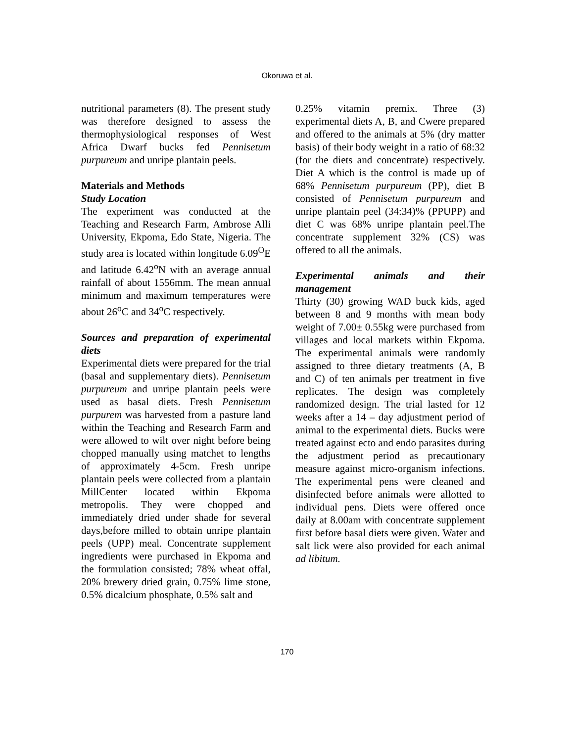Okoruwa et al.
nutritional parameters (8). The present study was therefore designed to assess the thermophysiological responses of West Africa Dwarf bucks fed Pennisetum purpureum and unripe plantain peels.
Materials and Methods
Study Location
The experiment was conducted at the Teaching and Research Farm, Ambrose Alli University, Ekpoma, Edo State, Nigeria. The study area is located within longitude 6.09<sup>O</sup>E and latitude 6.42<sup>o</sup>N with an average annual rainfall of about 1556mm. The mean annual minimum and maximum temperatures were about 26<sup>o</sup>C and 34<sup>o</sup>C respectively.
Sources and preparation of experimental diets
Experimental diets were prepared for the trial (basal and supplementary diets). Pennisetum purpureum and unripe plantain peels were used as basal diets. Fresh Pennisetum purpurem was harvested from a pasture land within the Teaching and Research Farm and were allowed to wilt over night before being chopped manually using matchet to lengths of approximately 4-5cm. Fresh unripe plantain peels were collected from a plantain MillCenter located within Ekpoma metropolis. They were chopped and immediately dried under shade for several days,before milled to obtain unripe plantain peels (UPP) meal. Concentrate supplement ingredients were purchased in Ekpoma and the formulation consisted; 78% wheat offal, 20% brewery dried grain, 0.75% lime stone, 0.5% dicalcium phosphate, 0.5% salt and
0.25% vitamin premix. Three (3) experimental diets A, B, and Cwere prepared and offered to the animals at 5% (dry matter basis) of their body weight in a ratio of 68:32 (for the diets and concentrate) respectively. Diet A which is the control is made up of 68% Pennisetum purpureum (PP), diet B consisted of Pennisetum purpureum and unripe plantain peel (34:34)% (PPUPP) and diet C was 68% unripe plantain peel.The concentrate supplement 32% (CS) was offered to all the animals.
Experimental animals and their management
Thirty (30) growing WAD buck kids, aged between 8 and 9 months with mean body weight of 7.00± 0.55kg were purchased from villages and local markets within Ekpoma. The experimental animals were randomly assigned to three dietary treatments (A, B and C) of ten animals per treatment in five replicates. The design was completely randomized design. The trial lasted for 12 weeks after a 14 – day adjustment period of animal to the experimental diets. Bucks were treated against ecto and endo parasites during the adjustment period as precautionary measure against micro-organism infections. The experimental pens were cleaned and disinfected before animals were allotted to individual pens. Diets were offered once daily at 8.00am with concentrate supplement first before basal diets were given. Water and salt lick were also provided for each animal ad libitum.
170